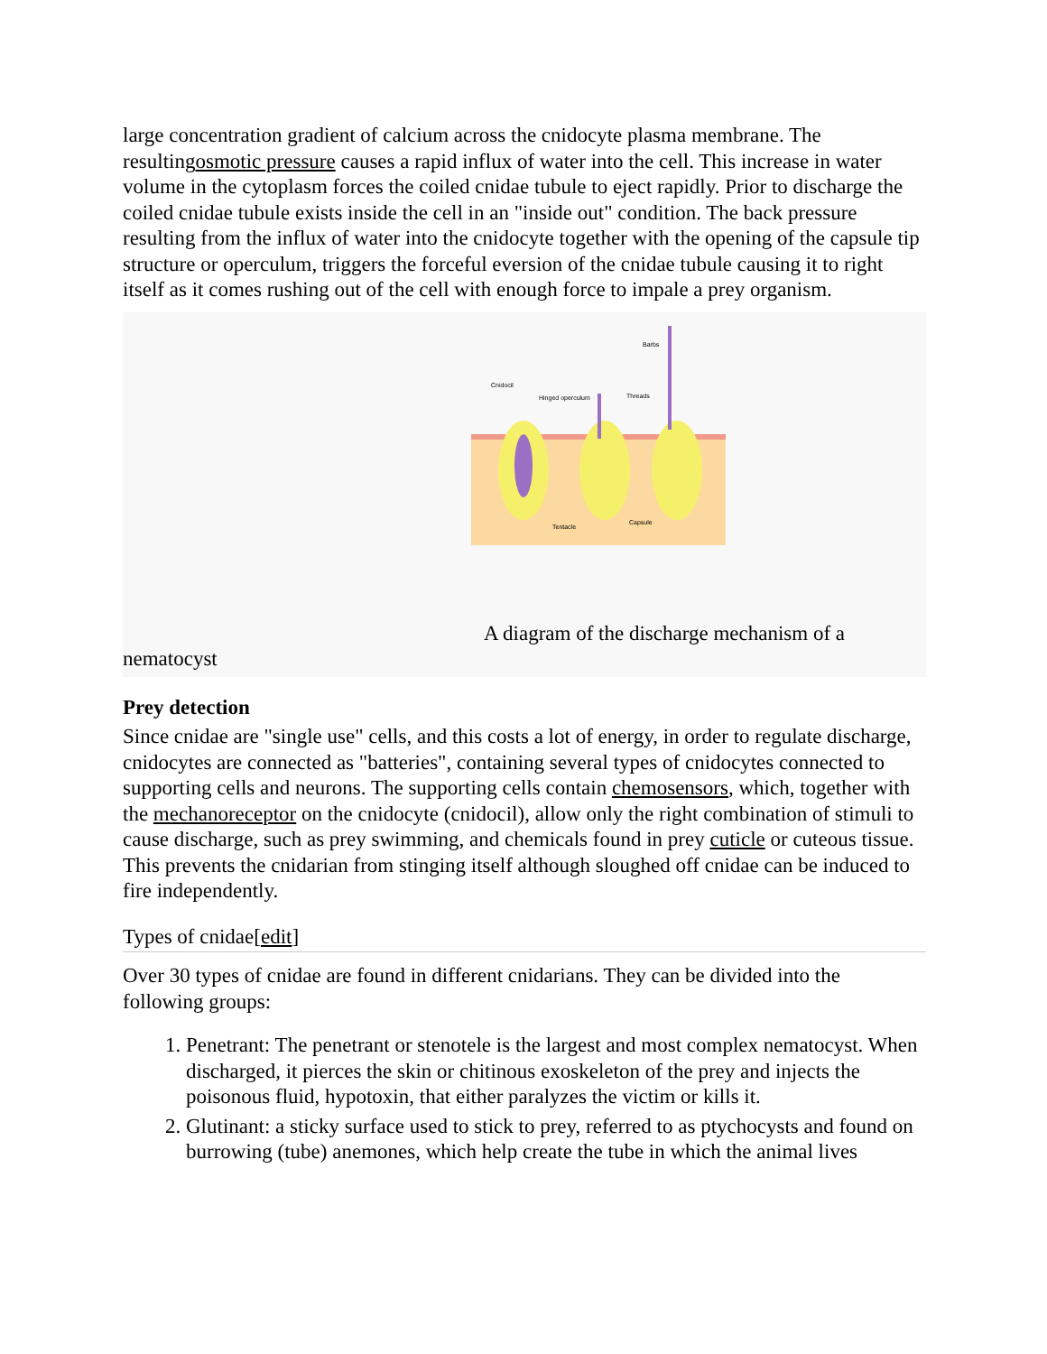large concentration gradient of calcium across the cnidocyte plasma membrane. The resultingosmotic pressure causes a rapid influx of water into the cell. This increase in water volume in the cytoplasm forces the coiled cnidae tubule to eject rapidly. Prior to discharge the coiled cnidae tubule exists inside the cell in an "inside out" condition. The back pressure resulting from the influx of water into the cnidocyte together with the opening of the capsule tip structure or operculum, triggers the forceful eversion of the cnidae tubule causing it to right itself as it comes rushing out of the cell with enough force to impale a prey organism.
Cnidocil
Hinged operculum
Barbs
Threads
Tentacle
Capsule
A diagram of the discharge mechanism of a
nematocyst
Prey detection
Since cnidae are "single use" cells, and this costs a lot of energy, in order to regulate discharge, cnidocytes are connected as "batteries", containing several types of cnidocytes connected to supporting cells and neurons. The supporting cells contain chemosensors, which, together with the mechanoreceptor on the cnidocyte (cnidocil), allow only the right combination of stimuli to cause discharge, such as prey swimming, and chemicals found in prey cuticle or cuteous tissue. This prevents the cnidarian from stinging itself although sloughed off cnidae can be induced to fire independently.
Types of cnidae[edit]
Over 30 types of cnidae are found in different cnidarians. They can be divided into the following groups:
1. Penetrant: The penetrant or stenotele is the largest and most complex nematocyst. When discharged, it pierces the skin or chitinous exoskeleton of the prey and injects the poisonous fluid, hypotoxin, that either paralyzes the victim or kills it.
2. Glutinant: a sticky surface used to stick to prey, referred to as ptychocysts and found on burrowing (tube) anemones, which help create the tube in which the animal lives